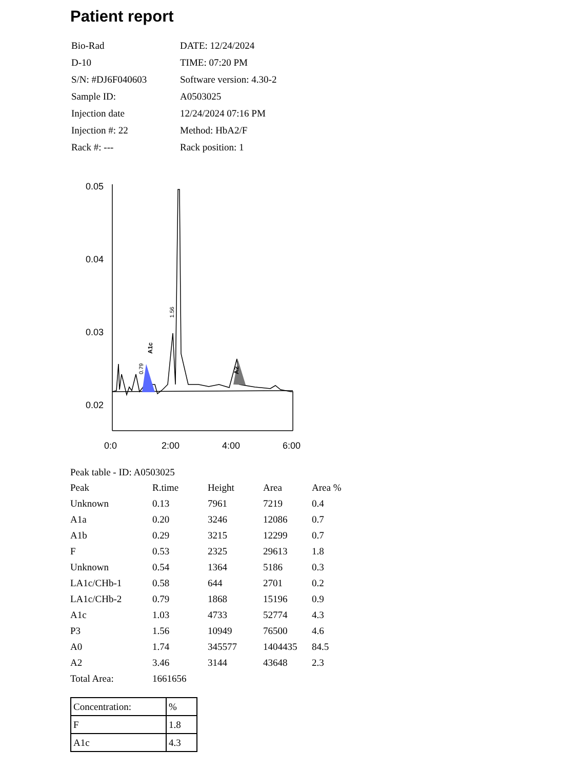Patient report
| Bio-Rad | DATE: 12/24/2024 |
| D-10 | TIME: 07:20 PM |
| S/N: #DJ6F040603 | Software version: 4.30-2 |
| Sample ID: | A0503025 |
| Injection date | 12/24/2024 07:16 PM |
| Injection #: 22 | Method: HbA2/F |
| Rack #: --- | Rack position: 1 |
0.05
0.04
0.03
0.02
0:0
2:00
4:00
6:00
A1c
A2
1.56
0.79
Peak table - ID: A0503025
| Peak | R.time | Height | Area | Area % |
| Unknown | 0.13 | 7961 | 7219 | 0.4 |
| A1a | 0.20 | 3246 | 12086 | 0.7 |
| A1b | 0.29 | 3215 | 12299 | 0.7 |
| F | 0.53 | 2325 | 29613 | 1.8 |
| Unknown | 0.54 | 1364 | 5186 | 0.3 |
| LA1c/CHb-1 | 0.58 | 644 | 2701 | 0.2 |
| LA1c/CHb-2 | 0.79 | 1868 | 15196 | 0.9 |
| A1c | 1.03 | 4733 | 52774 | 4.3 |
| P3 | 1.56 | 10949 | 76500 | 4.6 |
| A0 | 1.74 | 345577 | 1404435 | 84.5 |
| A2 | 3.46 | 3144 | 43648 | 2.3 |
| Total Area: | 1661656 | | | |
| Concentration: | % |
| F | 1.8 |
| A1c | 4.3 |